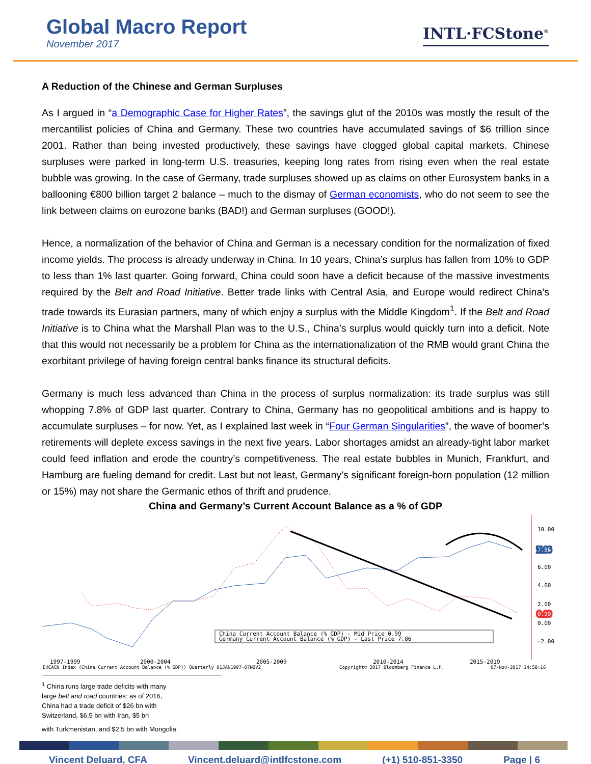Global Macro Report
November 2017
INTL·FCStone<sup>®</sup>
A Reduction of the Chinese and German Surpluses
As I argued in “a Demographic Case for Higher Rates”, the savings glut of the 2010s was mostly the result of the mercantilist policies of China and Germany. These two countries have accumulated savings of $6 trillion since 2001. Rather than being invested productively, these savings have clogged global capital markets. Chinese surpluses were parked in long-term U.S. treasuries, keeping long rates from rising even when the real estate bubble was growing. In the case of Germany, trade surpluses showed up as claims on other Eurosystem banks in a ballooning €800 billion target 2 balance – much to the dismay of German economists, who do not seem to see the link between claims on eurozone banks (BAD!) and German surpluses (GOOD!).
Hence, a normalization of the behavior of China and German is a necessary condition for the normalization of fixed income yields. The process is already underway in China. In 10 years, China’s surplus has fallen from 10% to GDP to less than 1% last quarter. Going forward, China could soon have a deficit because of the massive investments required by the Belt and Road Initiative. Better trade links with Central Asia, and Europe would redirect China’s trade towards its Eurasian partners, many of which enjoy a surplus with the Middle Kingdom<sup>1</sup>. If the Belt and Road Initiative is to China what the Marshall Plan was to the U.S., China’s surplus would quickly turn into a deficit. Note that this would not necessarily be a problem for China as the internationalization of the RMB would grant China the exorbitant privilege of having foreign central banks finance its structural deficits.
Germany is much less advanced than China in the process of surplus normalization: its trade surplus was still whopping 7.8% of GDP last quarter. Contrary to China, Germany has no geopolitical ambitions and is happy to accumulate surpluses – for now. Yet, as I explained last week in “Four German Singularities”, the wave of boomer’s retirements will deplete excess savings in the next five years. Labor shortages amidst an already-tight labor market could feed inflation and erode the country’s competitiveness. The real estate bubbles in Munich, Frankfurt, and Hamburg are fueling demand for credit. Last but not least, Germany’s significant foreign-born population (12 million or 15%) may not share the Germanic ethos of thrift and prudence.
China and Germany’s Current Account Balance as a % of GDP
10.00
7.86
6.00
4.00
2.00
0.99
0.00
-2.00
China Current Account Balance (% GDP) - Mid Price 0.99
Germany Current Account Balance (% GDP) - Last Price 7.86
1997-1999
2000-2004
2005-2009
2010-2014
2015-2019
EHCACN Index (China Current Account Balance (% GDP)) Quarterly 01JAN1997-07NOV2
Copyright© 2017 Bloomberg Finance L.P.
07-Nov-2017 14:58:16
<sup>1</sup> China runs large trade deficits with many large belt and road countries: as of 2016, China had a trade deficit of $26 bn with Switzerland, $6.5 bn with Iran, $5 bn
with Turkmenistan, and $2.5 bn with Mongolia.
Vincent Deluard, CFA Vincent.deluard@intlfcstone.com (+1) 510-851-3350 Page | 6